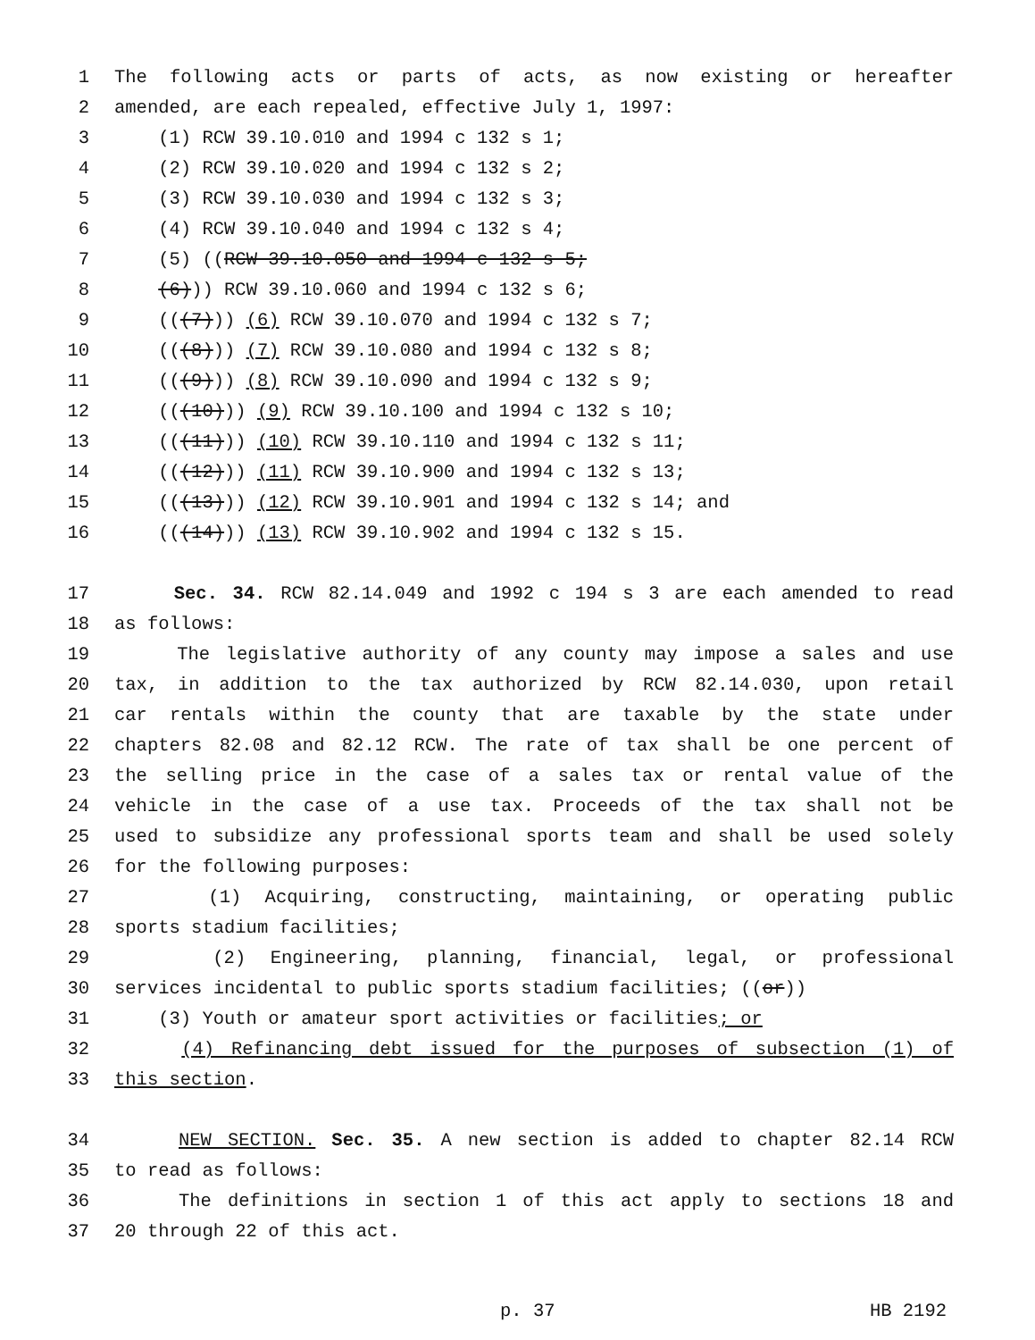1 The following acts or parts of acts, as now existing or hereafter
2 amended, are each repealed, effective July 1, 1997:
3 (1) RCW 39.10.010 and 1994 c 132 s 1;
4 (2) RCW 39.10.020 and 1994 c 132 s 2;
5 (3) RCW 39.10.030 and 1994 c 132 s 3;
6 (4) RCW 39.10.040 and 1994 c 132 s 4;
7 (5) ((RCW 39.10.050 and 1994 c 132 s 5;
8 (6))) RCW 39.10.060 and 1994 c 132 s 6;
9 (((7))) (6) RCW 39.10.070 and 1994 c 132 s 7;
10 (((8))) (7) RCW 39.10.080 and 1994 c 132 s 8;
11 (((9))) (8) RCW 39.10.090 and 1994 c 132 s 9;
12 (((10))) (9) RCW 39.10.100 and 1994 c 132 s 10;
13 (((11))) (10) RCW 39.10.110 and 1994 c 132 s 11;
14 (((12))) (11) RCW 39.10.900 and 1994 c 132 s 13;
15 (((13))) (12) RCW 39.10.901 and 1994 c 132 s 14; and
16 (((14))) (13) RCW 39.10.902 and 1994 c 132 s 15.
17 Sec. 34. RCW 82.14.049 and 1992 c 194 s 3 are each amended to read
18 as follows:
19 The legislative authority of any county may impose a sales and use
20 tax, in addition to the tax authorized by RCW 82.14.030, upon retail
21 car rentals within the county that are taxable by the state under
22 chapters 82.08 and 82.12 RCW. The rate of tax shall be one percent of
23 the selling price in the case of a sales tax or rental value of the
24 vehicle in the case of a use tax. Proceeds of the tax shall not be
25 used to subsidize any professional sports team and shall be used solely
26 for the following purposes:
27 (1) Acquiring, constructing, maintaining, or operating public
28 sports stadium facilities;
29 (2) Engineering, planning, financial, legal, or professional
30 services incidental to public sports stadium facilities; ((or))
31 (3) Youth or amateur sport activities or facilities; or
32 (4) Refinancing debt issued for the purposes of subsection (1) of
33 this section.
34 NEW SECTION. Sec. 35. A new section is added to chapter 82.14 RCW
35 to read as follows:
36 The definitions in section 1 of this act apply to sections 18 and
37 20 through 22 of this act.
p. 37 HB 2192